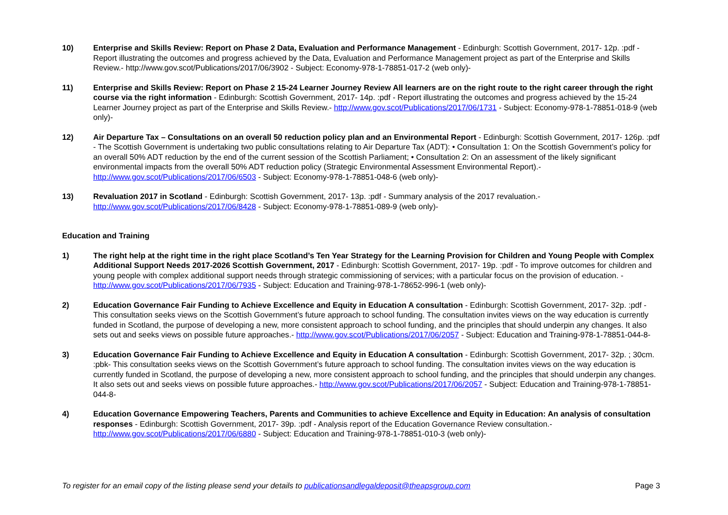10) Enterprise and Skills Review: Report on Phase 2 Data, Evaluation and Performance Management - Edinburgh: Scottish Government, 2017- 12p. :pdf - Report illustrating the outcomes and progress achieved by the Data, Evaluation and Performance Management project as part of the Enterprise and Skills Review.- http://www.gov.scot/Publications/2017/06/3902 - Subject: Economy-978-1-78851-017-2 (web only)-
11) Enterprise and Skills Review: Report on Phase 2 15-24 Learner Journey Review All learners are on the right route to the right career through the right course via the right information - Edinburgh: Scottish Government, 2017- 14p. :pdf - Report illustrating the outcomes and progress achieved by the 15-24 Learner Journey project as part of the Enterprise and Skills Review.- http://www.gov.scot/Publications/2017/06/1731 - Subject: Economy-978-1-78851-018-9 (web only)-
12) Air Departure Tax – Consultations on an overall 50 reduction policy plan and an Environmental Report - Edinburgh: Scottish Government, 2017- 126p. :pdf - The Scottish Government is undertaking two public consultations relating to Air Departure Tax (ADT): • Consultation 1: On the Scottish Government’s policy for an overall 50% ADT reduction by the end of the current session of the Scottish Parliament; • Consultation 2: On an assessment of the likely significant environmental impacts from the overall 50% ADT reduction policy (Strategic Environmental Assessment Environmental Report).- http://www.gov.scot/Publications/2017/06/6503 - Subject: Economy-978-1-78851-048-6 (web only)-
13) Revaluation 2017 in Scotland - Edinburgh: Scottish Government, 2017- 13p. :pdf - Summary analysis of the 2017 revaluation.- http://www.gov.scot/Publications/2017/06/8428 - Subject: Economy-978-1-78851-089-9 (web only)-
Education and Training
1) The right help at the right time in the right place Scotland’s Ten Year Strategy for the Learning Provision for Children and Young People with Complex Additional Support Needs 2017-2026 Scottish Government, 2017 - Edinburgh: Scottish Government, 2017- 19p. :pdf - To improve outcomes for children and young people with complex additional support needs through strategic commissioning of services; with a particular focus on the provision of education. - http://www.gov.scot/Publications/2017/06/7935 - Subject: Education and Training-978-1-78652-996-1 (web only)-
2) Education Governance Fair Funding to Achieve Excellence and Equity in Education A consultation - Edinburgh: Scottish Government, 2017- 32p. :pdf - This consultation seeks views on the Scottish Government’s future approach to school funding. The consultation invites views on the way education is currently funded in Scotland, the purpose of developing a new, more consistent approach to school funding, and the principles that should underpin any changes. It also sets out and seeks views on possible future approaches.- http://www.gov.scot/Publications/2017/06/2057 - Subject: Education and Training-978-1-78851-044-8-
3) Education Governance Fair Funding to Achieve Excellence and Equity in Education A consultation - Edinburgh: Scottish Government, 2017- 32p. ; 30cm. :pbk- This consultation seeks views on the Scottish Government’s future approach to school funding. The consultation invites views on the way education is currently funded in Scotland, the purpose of developing a new, more consistent approach to school funding, and the principles that should underpin any changes. It also sets out and seeks views on possible future approaches.- http://www.gov.scot/Publications/2017/06/2057 - Subject: Education and Training-978-1-78851-044-8-
4) Education Governance Empowering Teachers, Parents and Communities to achieve Excellence and Equity in Education: An analysis of consultation responses - Edinburgh: Scottish Government, 2017- 39p. :pdf - Analysis report of the Education Governance Review consultation.- http://www.gov.scot/Publications/2017/06/6880 - Subject: Education and Training-978-1-78851-010-3 (web only)-
To register for an email copy of the listing please send your details to publicationsandlegaldeposit@theapsgroup.com Page 3